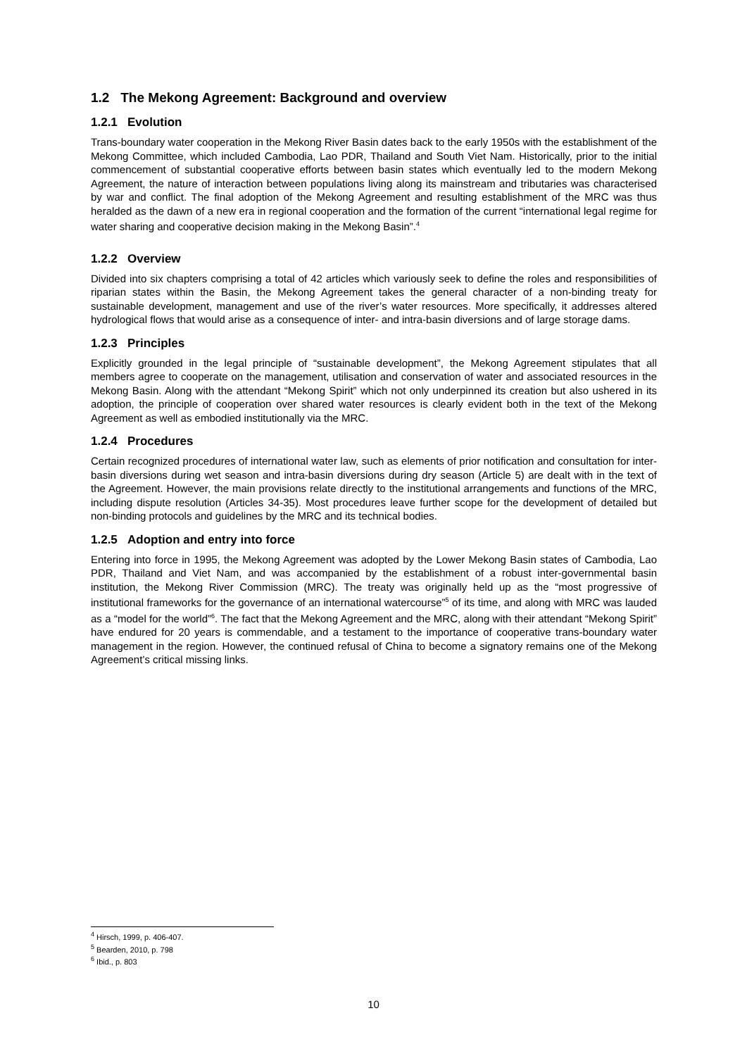1.2 The Mekong Agreement: Background and overview
1.2.1 Evolution
Trans-boundary water cooperation in the Mekong River Basin dates back to the early 1950s with the establishment of the Mekong Committee, which included Cambodia, Lao PDR, Thailand and South Viet Nam. Historically, prior to the initial commencement of substantial cooperative efforts between basin states which eventually led to the modern Mekong Agreement, the nature of interaction between populations living along its mainstream and tributaries was characterised by war and conflict. The final adoption of the Mekong Agreement and resulting establishment of the MRC was thus heralded as the dawn of a new era in regional cooperation and the formation of the current “international legal regime for water sharing and cooperative decision making in the Mekong Basin”.<sup>4</sup>
1.2.2 Overview
Divided into six chapters comprising a total of 42 articles which variously seek to define the roles and responsibilities of riparian states within the Basin, the Mekong Agreement takes the general character of a non-binding treaty for sustainable development, management and use of the river’s water resources. More specifically, it addresses altered hydrological flows that would arise as a consequence of inter- and intra-basin diversions and of large storage dams.
1.2.3 Principles
Explicitly grounded in the legal principle of “sustainable development”, the Mekong Agreement stipulates that all members agree to cooperate on the management, utilisation and conservation of water and associated resources in the Mekong Basin. Along with the attendant “Mekong Spirit” which not only underpinned its creation but also ushered in its adoption, the principle of cooperation over shared water resources is clearly evident both in the text of the Mekong Agreement as well as embodied institutionally via the MRC.
1.2.4 Procedures
Certain recognized procedures of international water law, such as elements of prior notification and consultation for inter-basin diversions during wet season and intra-basin diversions during dry season (Article 5) are dealt with in the text of the Agreement. However, the main provisions relate directly to the institutional arrangements and functions of the MRC, including dispute resolution (Articles 34-35). Most procedures leave further scope for the development of detailed but non-binding protocols and guidelines by the MRC and its technical bodies.
1.2.5 Adoption and entry into force
Entering into force in 1995, the Mekong Agreement was adopted by the Lower Mekong Basin states of Cambodia, Lao PDR, Thailand and Viet Nam, and was accompanied by the establishment of a robust inter-governmental basin institution, the Mekong River Commission (MRC). The treaty was originally held up as the “most progressive of institutional frameworks for the governance of an international watercourse”<sup>5</sup> of its time, and along with MRC was lauded as a “model for the world”<sup>6</sup>. The fact that the Mekong Agreement and the MRC, along with their attendant “Mekong Spirit” have endured for 20 years is commendable, and a testament to the importance of cooperative trans-boundary water management in the region. However, the continued refusal of China to become a signatory remains one of the Mekong Agreement’s critical missing links.
<sup>4</sup> Hirsch, 1999, p. 406-407.
<sup>5</sup> Bearden, 2010, p. 798
<sup>6</sup> Ibid., p. 803
10